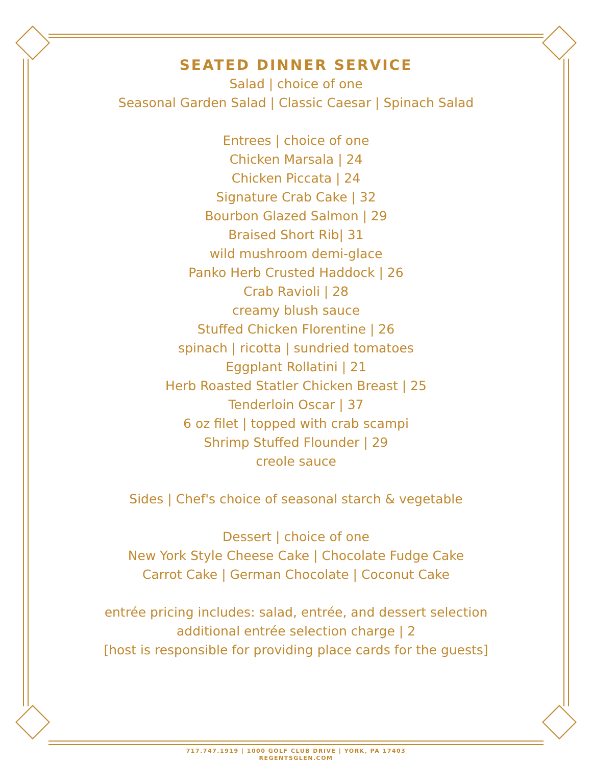SEATED DINNER SERVICE
Salad | choice of one
Seasonal Garden Salad | Classic Caesar | Spinach Salad
Entrees | choice of one
Chicken Marsala | 24
Chicken Piccata | 24
Signature Crab Cake | 32
Bourbon Glazed Salmon | 29
Braised Short Rib| 31
wild mushroom demi-glace
Panko Herb Crusted Haddock | 26
Crab Ravioli | 28
creamy blush sauce
Stuffed Chicken Florentine | 26
spinach | ricotta | sundried tomatoes
Eggplant Rollatini | 21
Herb Roasted Statler Chicken Breast | 25
Tenderloin Oscar | 37
6 oz filet | topped with crab scampi
Shrimp Stuffed Flounder | 29
creole sauce
Sides | Chef's choice of seasonal starch & vegetable
Dessert | choice of one
New York Style Cheese Cake | Chocolate Fudge Cake
Carrot Cake | German Chocolate | Coconut Cake
entrée pricing includes: salad, entrée, and dessert selection
additional entrée selection charge | 2
[host is responsible for providing place cards for the guests]
717.747.1919 | 1000 GOLF CLUB DRIVE | YORK, PA 17403
REGENTSGLEN.COM